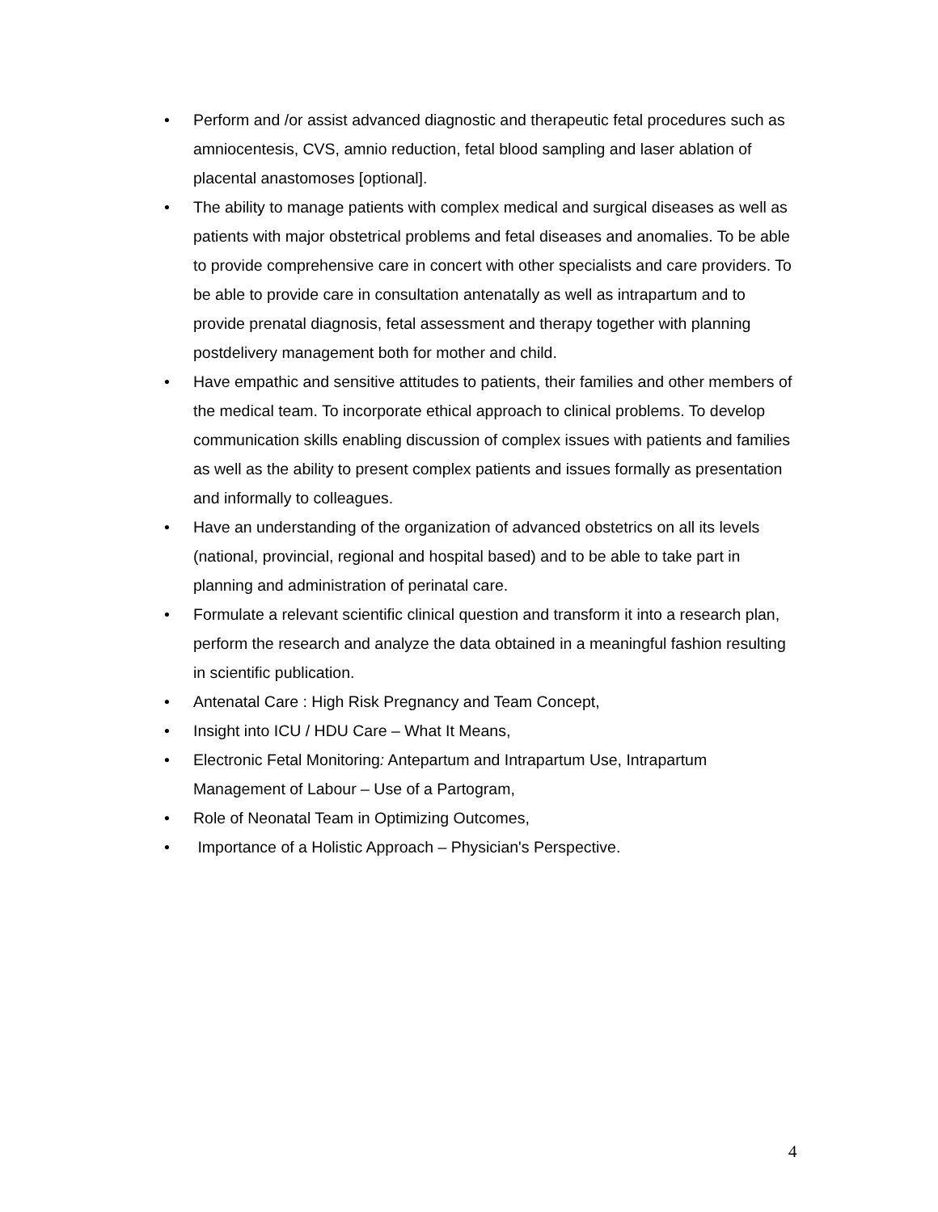• Perform and /or assist advanced diagnostic and therapeutic fetal procedures such as amniocentesis, CVS, amnio reduction, fetal blood sampling and laser ablation of placental anastomoses [optional].
• The ability to manage patients with complex medical and surgical diseases as well as patients with major obstetrical problems and fetal diseases and anomalies. To be able to provide comprehensive care in concert with other specialists and care providers. To be able to provide care in consultation antenatally as well as intrapartum and to provide prenatal diagnosis, fetal assessment and therapy together with planning postdelivery management both for mother and child.
• Have empathic and sensitive attitudes to patients, their families and other members of the medical team. To incorporate ethical approach to clinical problems. To develop communication skills enabling discussion of complex issues with patients and families as well as the ability to present complex patients and issues formally as presentation and informally to colleagues.
• Have an understanding of the organization of advanced obstetrics on all its levels (national, provincial, regional and hospital based) and to be able to take part in planning and administration of perinatal care.
• Formulate a relevant scientific clinical question and transform it into a research plan, perform the research and analyze the data obtained in a meaningful fashion resulting in scientific publication.
• Antenatal Care : High Risk Pregnancy and Team Concept,
• Insight into ICU / HDU Care – What It Means,
• Electronic Fetal Monitoring: Antepartum and Intrapartum Use, Intrapartum Management of Labour – Use of a Partogram,
• Role of Neonatal Team in Optimizing Outcomes,
• Importance of a Holistic Approach – Physician's Perspective.
4